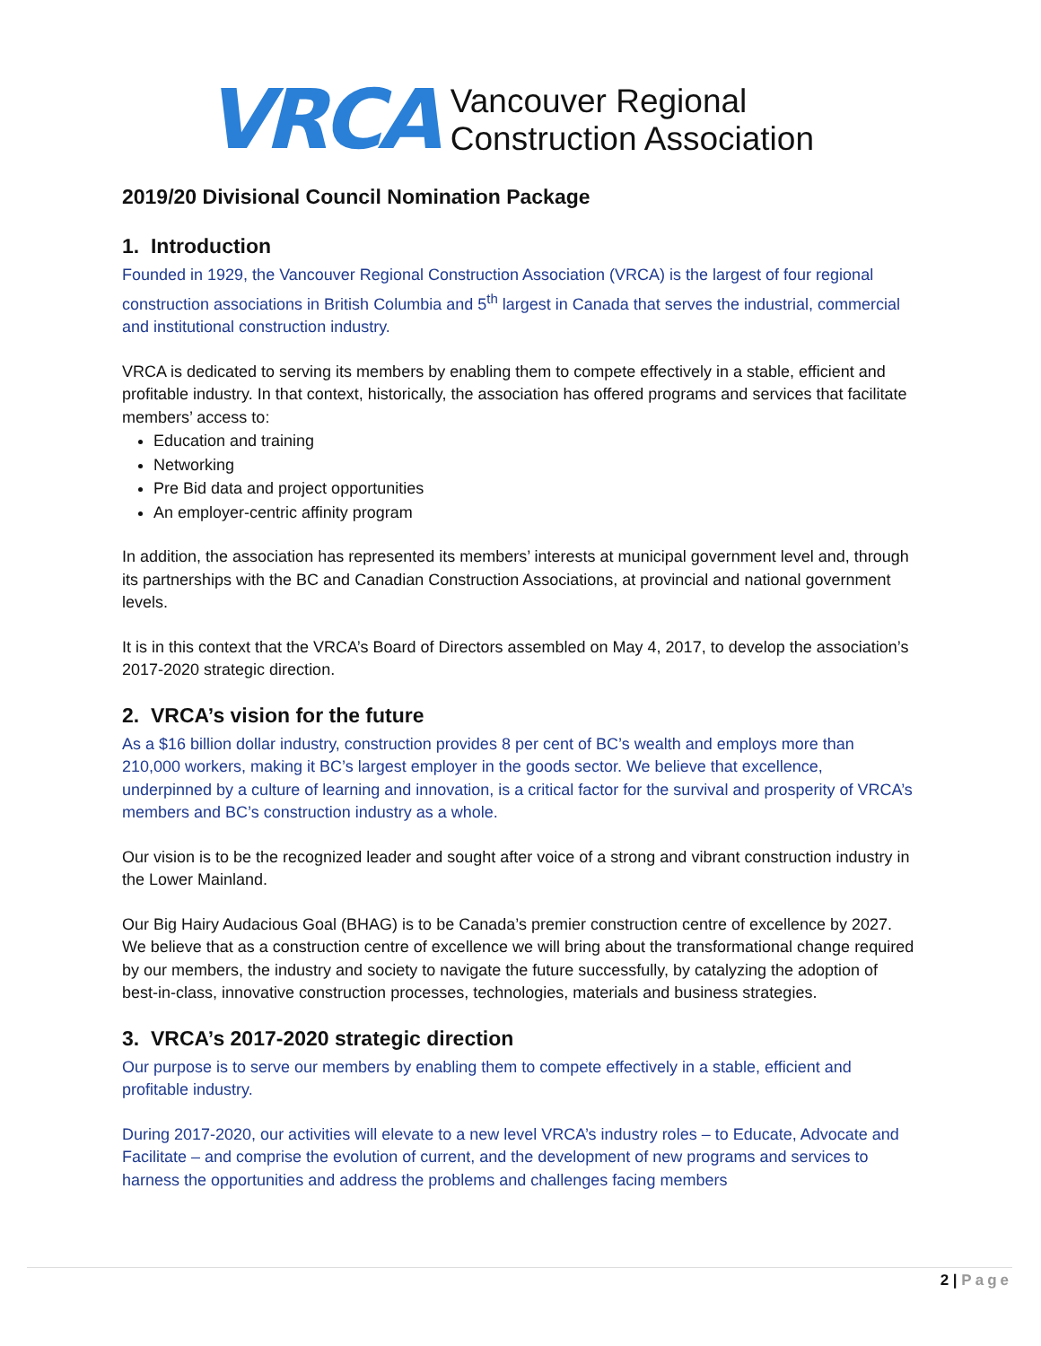VRCA
Vancouver Regional
Construction Association
2019/20 Divisional Council Nomination Package
1. Introduction
Founded in 1929, the Vancouver Regional Construction Association (VRCA) is the largest of four regional construction associations in British Columbia and 5<sup>th</sup> largest in Canada that serves the industrial, commercial and institutional construction industry.
VRCA is dedicated to serving its members by enabling them to compete effectively in a stable, efficient and profitable industry. In that context, historically, the association has offered programs and services that facilitate members’ access to:
Education and training
Networking
Pre Bid data and project opportunities
An employer-centric affinity program
In addition, the association has represented its members’ interests at municipal government level and, through its partnerships with the BC and Canadian Construction Associations, at provincial and national government levels.
It is in this context that the VRCA’s Board of Directors assembled on May 4, 2017, to develop the association’s 2017-2020 strategic direction.
2. VRCA’s vision for the future
As a $16 billion dollar industry, construction provides 8 per cent of BC’s wealth and employs more than 210,000 workers, making it BC’s largest employer in the goods sector. We believe that excellence, underpinned by a culture of learning and innovation, is a critical factor for the survival and prosperity of VRCA’s members and BC’s construction industry as a whole.
Our vision is to be the recognized leader and sought after voice of a strong and vibrant construction industry in the Lower Mainland.
Our Big Hairy Audacious Goal (BHAG) is to be Canada’s premier construction centre of excellence by 2027. We believe that as a construction centre of excellence we will bring about the transformational change required by our members, the industry and society to navigate the future successfully, by catalyzing the adoption of best-in-class, innovative construction processes, technologies, materials and business strategies.
3. VRCA’s 2017-2020 strategic direction
Our purpose is to serve our members by enabling them to compete effectively in a stable, efficient and profitable industry.
During 2017-2020, our activities will elevate to a new level VRCA’s industry roles – to Educate, Advocate and Facilitate – and comprise the evolution of current, and the development of new programs and services to harness the opportunities and address the problems and challenges facing members
2 | Page